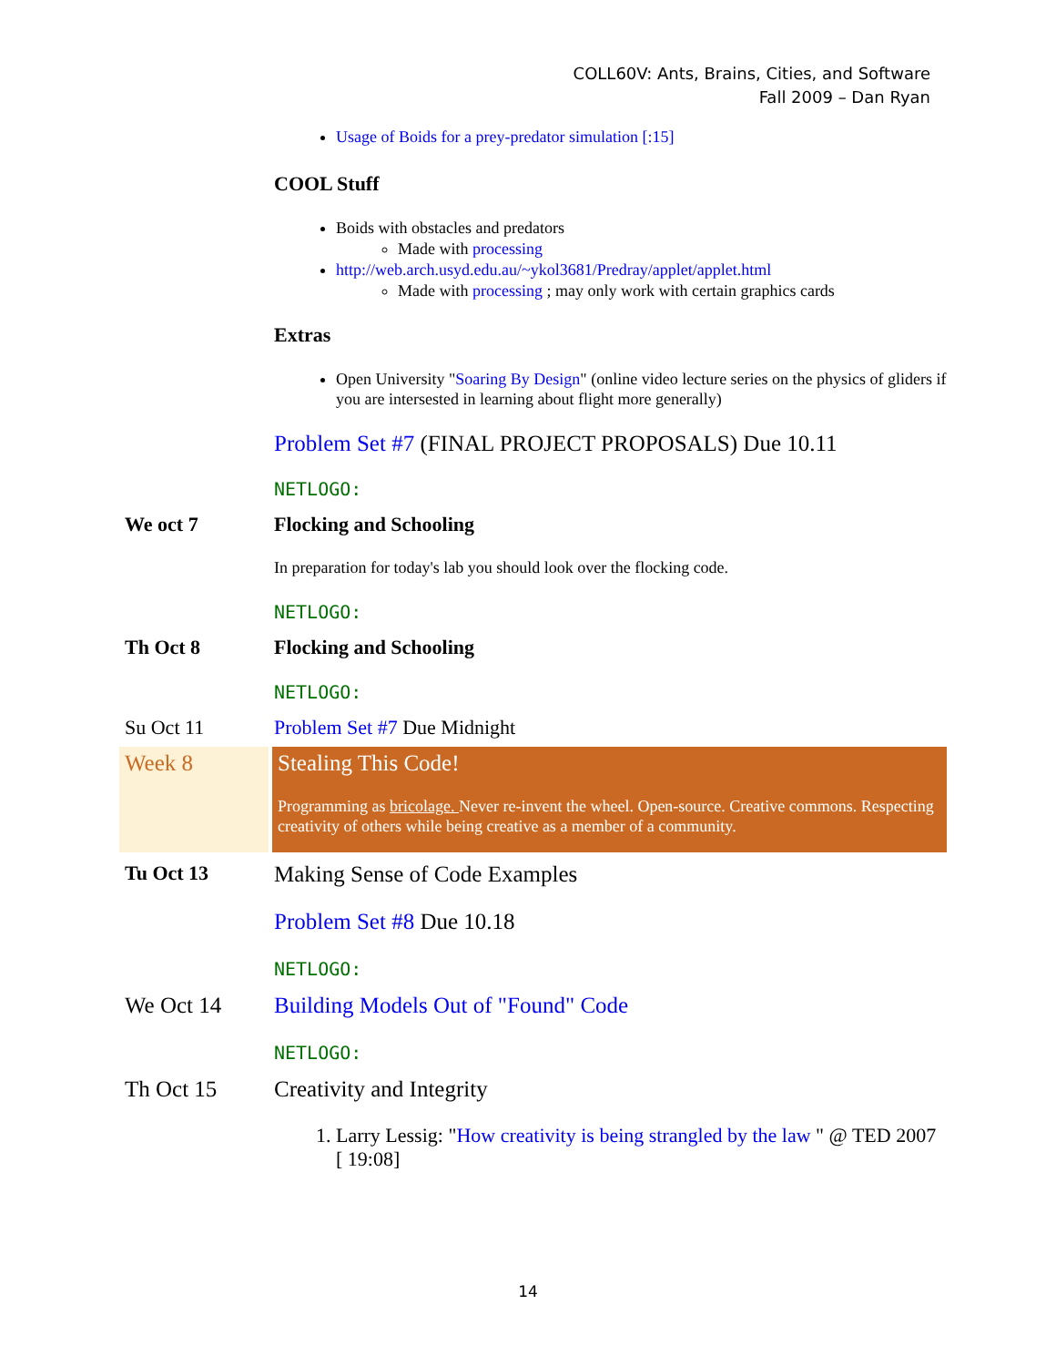COLL60V: Ants, Brains, Cities, and Software
Fall 2009 – Dan Ryan
Usage of Boids for a prey-predator simulation [:15]
COOL Stuff
Boids with obstacles and predators
Made with processing
http://web.arch.usyd.edu.au/~ykol3681/Predray/applet/applet.html
Made with processing ; may only work with certain graphics cards
Extras
Open University "Soaring By Design" (online video lecture series on the physics of gliders if you are intersested in learning about flight more generally)
Problem Set #7 (FINAL PROJECT PROPOSALS) Due 10.11
NETLOGO:
We oct 7 Flocking and Schooling
In preparation for today's lab you should look over the flocking code.
NETLOGO:
Th Oct 8 Flocking and Schooling
NETLOGO:
Su Oct 11 Problem Set #7 Due Midnight
Week 8 Stealing This Code!
Programming as bricolage. Never re-invent the wheel. Open-source. Creative commons. Respecting creativity of others while being creative as a member of a community.
Tu Oct 13 Making Sense of Code Examples
Problem Set #8 Due 10.18
NETLOGO:
We Oct 14 Building Models Out of "Found" Code
NETLOGO:
Th Oct 15 Creativity and Integrity
1. Larry Lessig: "How creativity is being strangled by the law " @ TED 2007 [ 19:08]
14